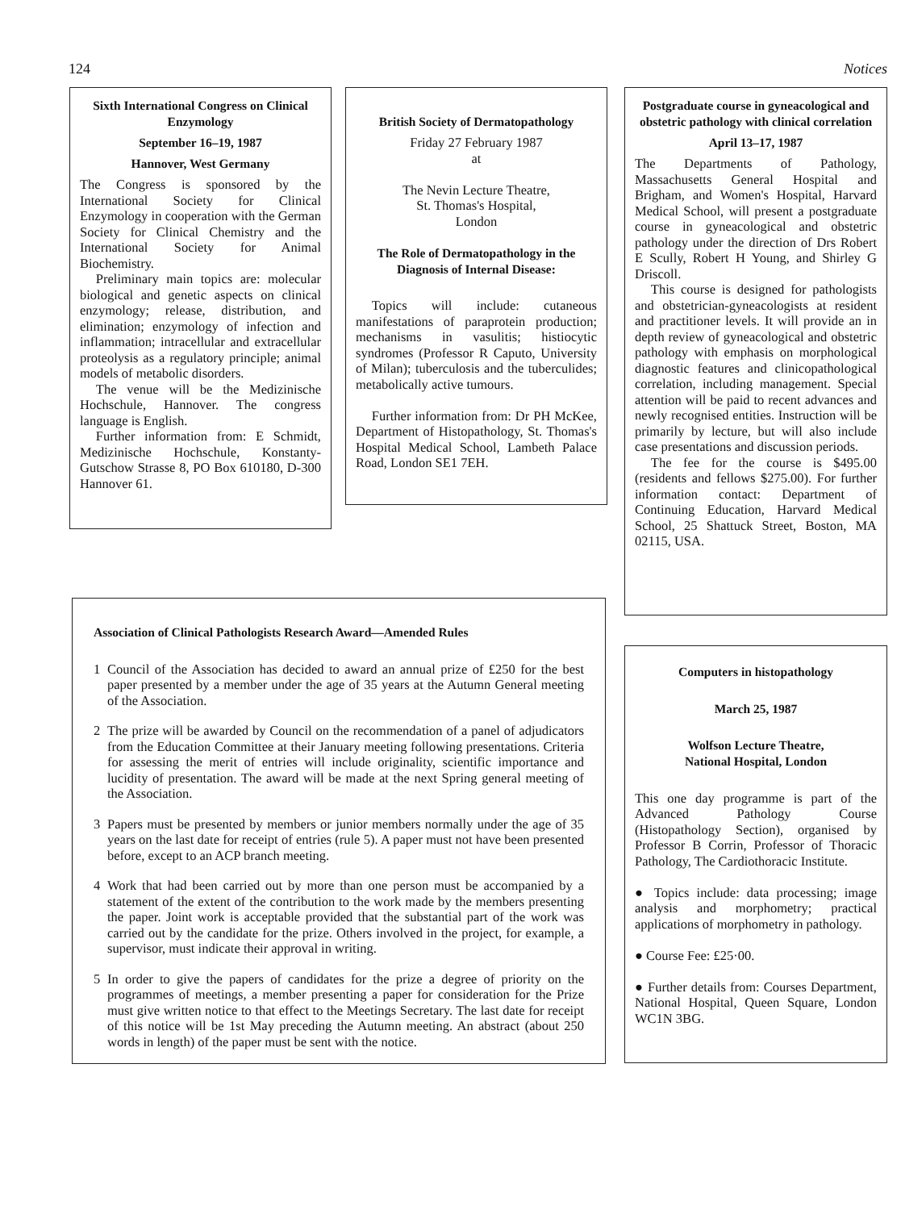124 Notices
Sixth International Congress on Clinical Enzymology
September 16–19, 1987
Hannover, West Germany
The Congress is sponsored by the International Society for Clinical Enzymology in cooperation with the German Society for Clinical Chemistry and the International Society for Animal Biochemistry.
Preliminary main topics are: molecular biological and genetic aspects on clinical enzymology; release, distribution, and elimination; enzymology of infection and inflammation; intracellular and extracellular proteolysis as a regulatory principle; animal models of metabolic disorders.
The venue will be the Medizinische Hochschule, Hannover. The congress language is English.
Further information from: E Schmidt, Medizinische Hochschule, Konstanty-Gutschow Strasse 8, PO Box 610180, D-300 Hannover 61.
British Society of Dermatopathology
Friday 27 February 1987
at
The Nevin Lecture Theatre,
St. Thomas's Hospital,
London
The Role of Dermatopathology in the Diagnosis of Internal Disease:
Topics will include: cutaneous manifestations of paraprotein production; mechanisms in vasulitis; histiocytic syndromes (Professor R Caputo, University of Milan); tuberculosis and the tuberculides; metabolically active tumours.
Further information from: Dr PH McKee, Department of Histopathology, St. Thomas's Hospital Medical School, Lambeth Palace Road, London SE1 7EH.
Postgraduate course in gyneacological and obstetric pathology with clinical correlation
April 13–17, 1987
The Departments of Pathology, Massachusetts General Hospital and Brigham, and Women's Hospital, Harvard Medical School, will present a postgraduate course in gyneacological and obstetric pathology under the direction of Drs Robert E Scully, Robert H Young, and Shirley G Driscoll.
This course is designed for pathologists and obstetrician-gyneacologists at resident and practitioner levels. It will provide an in depth review of gyneacological and obstetric pathology with emphasis on morphological diagnostic features and clinicopathological correlation, including management. Special attention will be paid to recent advances and newly recognised entities. Instruction will be primarily by lecture, but will also include case presentations and discussion periods.
The fee for the course is $495.00 (residents and fellows $275.00). For further information contact: Department of Continuing Education, Harvard Medical School, 25 Shattuck Street, Boston, MA 02115, USA.
Association of Clinical Pathologists Research Award—Amended Rules
1 Council of the Association has decided to award an annual prize of £250 for the best paper presented by a member under the age of 35 years at the Autumn General meeting of the Association.
2 The prize will be awarded by Council on the recommendation of a panel of adjudicators from the Education Committee at their January meeting following presentations. Criteria for assessing the merit of entries will include originality, scientific importance and lucidity of presentation. The award will be made at the next Spring general meeting of the Association.
3 Papers must be presented by members or junior members normally under the age of 35 years on the last date for receipt of entries (rule 5). A paper must not have been presented before, except to an ACP branch meeting.
4 Work that had been carried out by more than one person must be accompanied by a statement of the extent of the contribution to the work made by the members presenting the paper. Joint work is acceptable provided that the substantial part of the work was carried out by the candidate for the prize. Others involved in the project, for example, a supervisor, must indicate their approval in writing.
5 In order to give the papers of candidates for the prize a degree of priority on the programmes of meetings, a member presenting a paper for consideration for the Prize must give written notice to that effect to the Meetings Secretary. The last date for receipt of this notice will be 1st May preceding the Autumn meeting. An abstract (about 250 words in length) of the paper must be sent with the notice.
Computers in histopathology
March 25, 1987
Wolfson Lecture Theatre,
National Hospital, London
This one day programme is part of the Advanced Pathology Course (Histopathology Section), organised by Professor B Corrin, Professor of Thoracic Pathology, The Cardiothoracic Institute.
● Topics include: data processing; image analysis and morphometry; practical applications of morphometry in pathology.
● Course Fee: £25·00.
● Further details from: Courses Department, National Hospital, Queen Square, London WC1N 3BG.